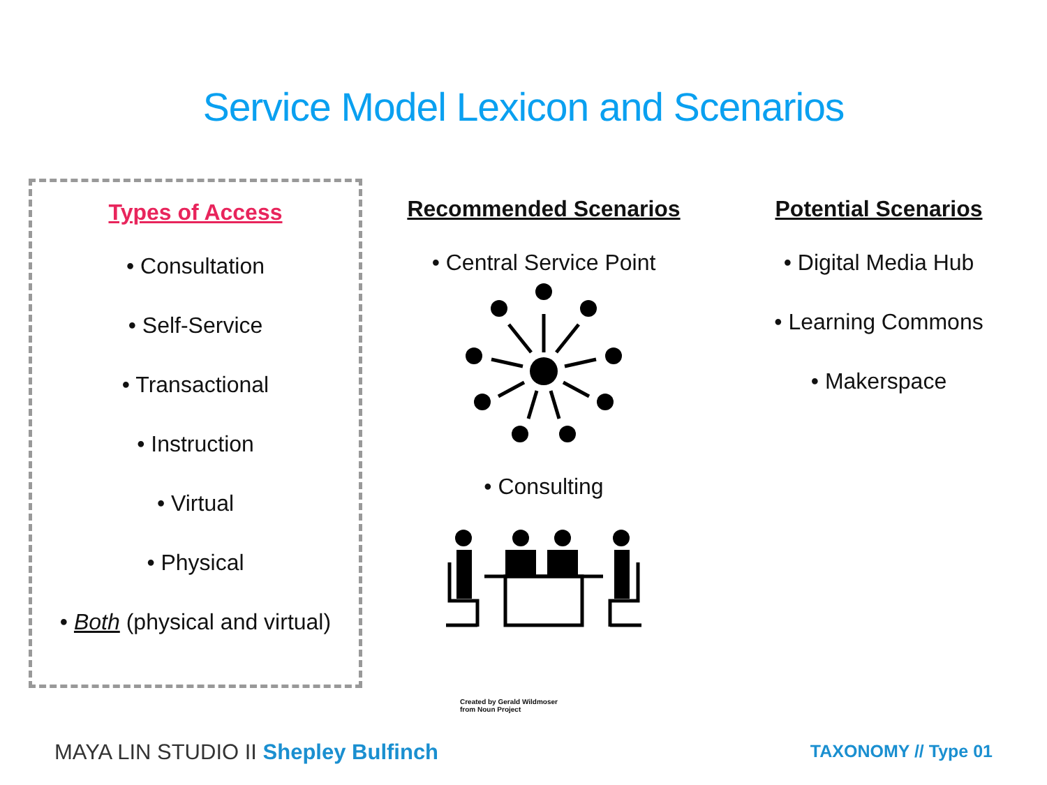Service Model Lexicon and Scenarios
Types of Access
• Consultation
• Self-Service
• Transactional
• Instruction
• Virtual
• Physical
• Both (physical and virtual)
Recommended Scenarios
• Central Service Point
• Consulting
Created by Gerald Wildmoser
from Noun Project
Potential Scenarios
• Digital Media Hub
• Learning Commons
• Makerspace
MAYA LIN STUDIO II Shepley Bulfinch
TAXONOMY // Type 01